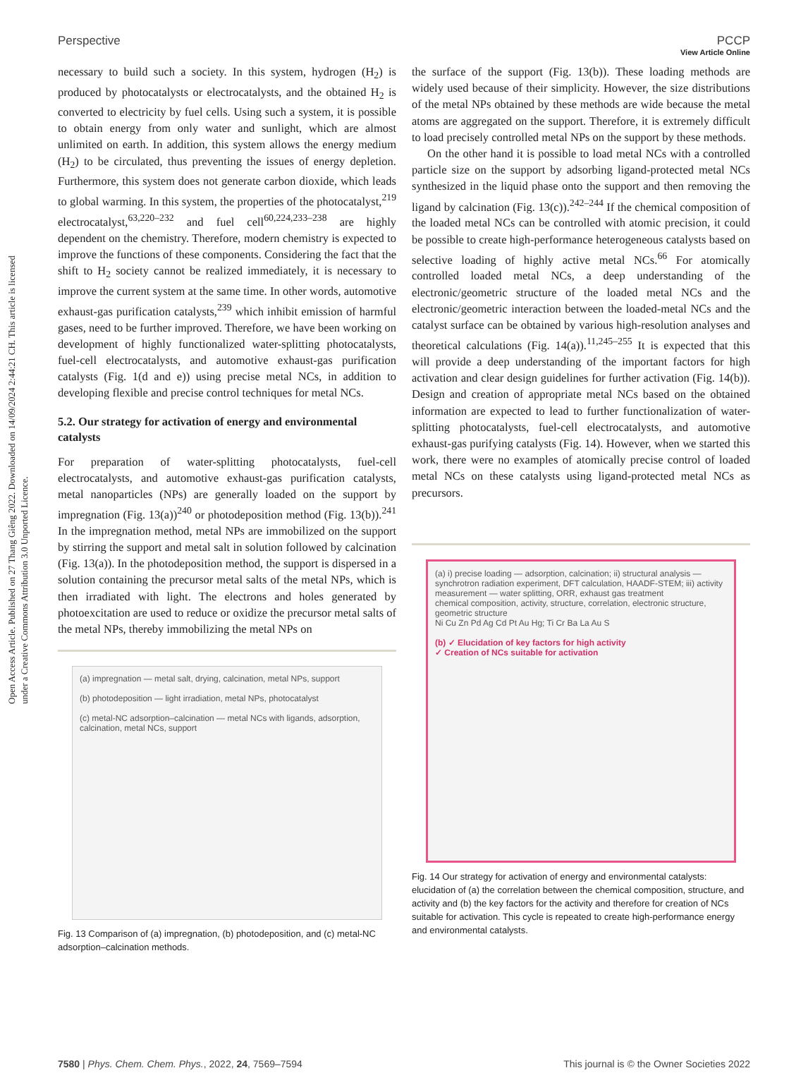View Article Online
Perspective PCCP
Open Access Article. Published on 27 Thang Giêng 2022. Downloaded on 14/09/2024 2:44:21 CH. This article is licensed under a Creative Commons Attribution 3.0 Unported Licence.
necessary to build such a society. In this system, hydrogen (H<sub>2</sub>) is produced by photocatalysts or electrocatalysts, and the obtained H<sub>2</sub> is converted to electricity by fuel cells. Using such a system, it is possible to obtain energy from only water and sunlight, which are almost unlimited on earth. In addition, this system allows the energy medium (H<sub>2</sub>) to be circulated, thus preventing the issues of energy depletion. Furthermore, this system does not generate carbon dioxide, which leads to global warming. In this system, the properties of the photocatalyst,<sup>219</sup> electrocatalyst,<sup>63,220–232</sup> and fuel cell<sup>60,224,233–238</sup> are highly dependent on the chemistry. Therefore, modern chemistry is expected to improve the functions of these components. Considering the fact that the shift to H<sub>2</sub> society cannot be realized immediately, it is necessary to improve the current system at the same time. In other words, automotive exhaust-gas purification catalysts,<sup>239</sup> which inhibit emission of harmful gases, need to be further improved. Therefore, we have been working on development of highly functionalized water-splitting photocatalysts, fuel-cell electrocatalysts, and automotive exhaust-gas purification catalysts (Fig. 1(d and e)) using precise metal NCs, in addition to developing flexible and precise control techniques for metal NCs.
5.2. Our strategy for activation of energy and environmental catalysts
For preparation of water-splitting photocatalysts, fuel-cell electrocatalysts, and automotive exhaust-gas purification catalysts, metal nanoparticles (NPs) are generally loaded on the support by impregnation (Fig. 13(a))<sup>240</sup> or photodeposition method (Fig. 13(b)).<sup>241</sup> In the impregnation method, metal NPs are immobilized on the support by stirring the support and metal salt in solution followed by calcination (Fig. 13(a)). In the photodeposition method, the support is dispersed in a solution containing the precursor metal salts of the metal NPs, which is then irradiated with light. The electrons and holes generated by photoexcitation are used to reduce or oxidize the precursor metal salts of the metal NPs, thereby immobilizing the metal NPs on
(a) impregnation — metal salt, drying, calcination, metal NPs, support
(b) photodeposition — light irradiation, metal NPs, photocatalyst
(c) metal-NC adsorption–calcination — metal NCs with ligands, adsorption, calcination, metal NCs, support
Fig. 13 Comparison of (a) impregnation, (b) photodeposition, and (c) metal-NC adsorption–calcination methods.
the surface of the support (Fig. 13(b)). These loading methods are widely used because of their simplicity. However, the size distributions of the metal NPs obtained by these methods are wide because the metal atoms are aggregated on the support. Therefore, it is extremely difficult to load precisely controlled metal NPs on the support by these methods.
On the other hand it is possible to load metal NCs with a controlled particle size on the support by adsorbing ligand-protected metal NCs synthesized in the liquid phase onto the support and then removing the ligand by calcination (Fig. 13(c)).<sup>242–244</sup> If the chemical composition of the loaded metal NCs can be controlled with atomic precision, it could be possible to create high-performance heterogeneous catalysts based on selective loading of highly active metal NCs.<sup>66</sup> For atomically controlled loaded metal NCs, a deep understanding of the electronic/geometric structure of the loaded metal NCs and the electronic/geometric interaction between the loaded-metal NCs and the catalyst surface can be obtained by various high-resolution analyses and theoretical calculations (Fig. 14(a)).<sup>11,245–255</sup> It is expected that this will provide a deep understanding of the important factors for high activation and clear design guidelines for further activation (Fig. 14(b)). Design and creation of appropriate metal NCs based on the obtained information are expected to lead to further functionalization of water-splitting photocatalysts, fuel-cell electrocatalysts, and automotive exhaust-gas purifying catalysts (Fig. 14). However, when we started this work, there were no examples of atomically precise control of loaded metal NCs on these catalysts using ligand-protected metal NCs as precursors.
(a) i) precise loading — adsorption, calcination; ii) structural analysis — synchrotron radiation experiment, DFT calculation, HAADF-STEM; iii) activity measurement — water splitting, ORR, exhaust gas treatment
chemical composition, activity, structure, correlation, electronic structure, geometric structure
Ni Cu Zn Pd Ag Cd Pt Au Hg; Ti Cr Ba La Au S
(b) ✓ Elucidation of key factors for high activity
✓ Creation of NCs suitable for activation
Fig. 14 Our strategy for activation of energy and environmental catalysts: elucidation of (a) the correlation between the chemical composition, structure, and activity and (b) the key factors for the activity and therefore for creation of NCs suitable for activation. This cycle is repeated to create high-performance energy and environmental catalysts.
7580 | Phys. Chem. Chem. Phys., 2022, 24, 7569–7594 This journal is © the Owner Societies 2022